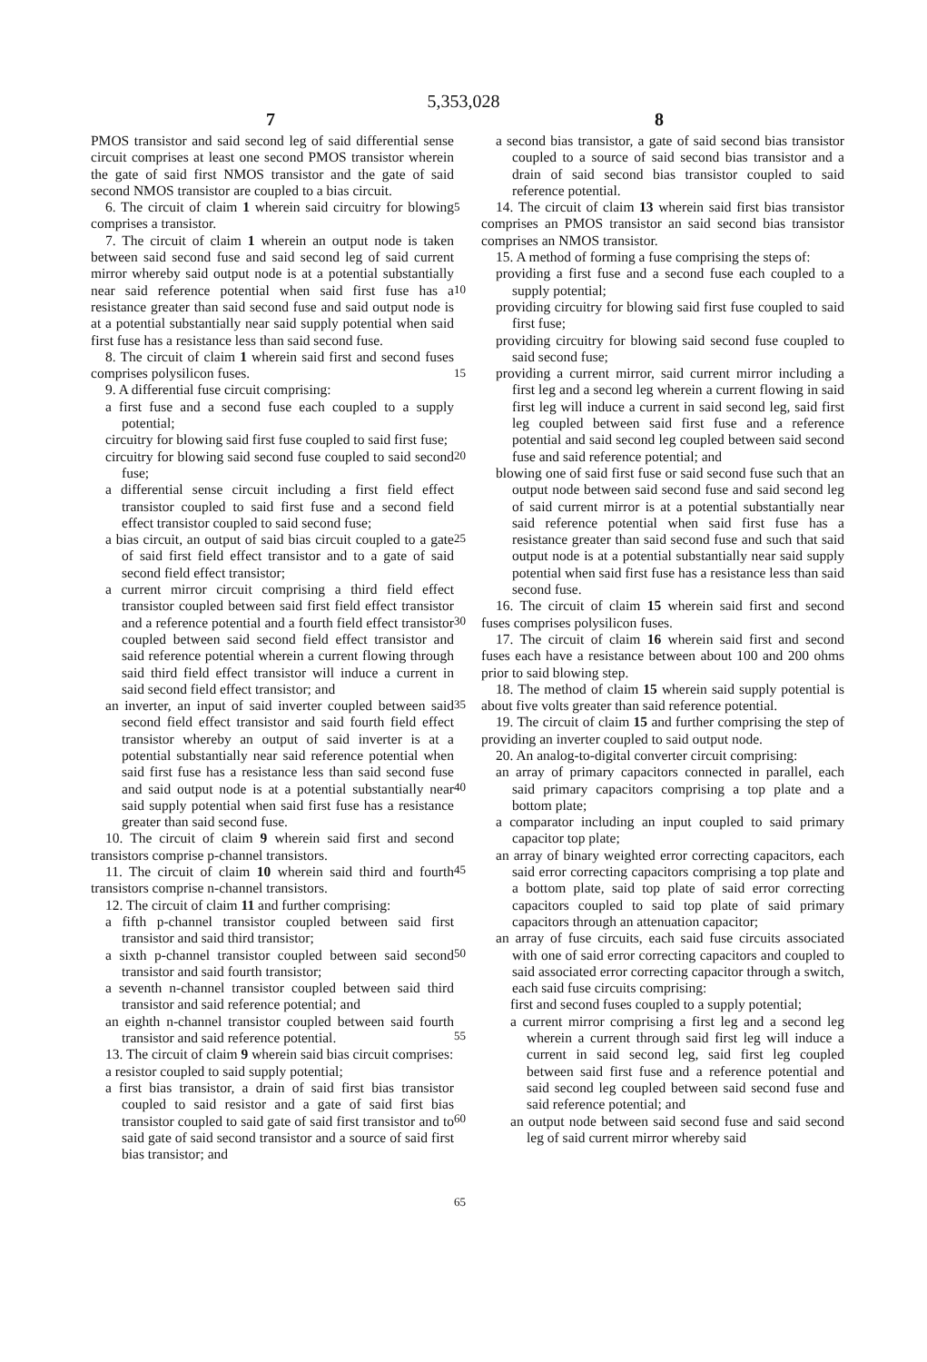5,353,028
7 8
PMOS transistor and said second leg of said differential sense circuit comprises at least one second PMOS transistor wherein the gate of said first NMOS transistor and the gate of said second NMOS transistor are coupled to a bias circuit.
6. The circuit of claim 1 wherein said circuitry for blowing comprises a transistor.
7. The circuit of claim 1 wherein an output node is taken between said second fuse and said second leg of said current mirror whereby said output node is at a potential substantially near said reference potential when said first fuse has a resistance greater than said second fuse and said output node is at a potential substantially near said supply potential when said first fuse has a resistance less than said second fuse.
8. The circuit of claim 1 wherein said first and second fuses comprises polysilicon fuses.
9. A differential fuse circuit comprising:
a first fuse and a second fuse each coupled to a supply potential;
circuitry for blowing said first fuse coupled to said first fuse;
circuitry for blowing said second fuse coupled to said second fuse;
a differential sense circuit including a first field effect transistor coupled to said first fuse and a second field effect transistor coupled to said second fuse;
a bias circuit, an output of said bias circuit coupled to a gate of said first field effect transistor and to a gate of said second field effect transistor;
a current mirror circuit comprising a third field effect transistor coupled between said first field effect transistor and a reference potential and a fourth field effect transistor coupled between said second field effect transistor and said reference potential wherein a current flowing through said third field effect transistor will induce a current in said second field effect transistor; and
an inverter, an input of said inverter coupled between said second field effect transistor and said fourth field effect transistor whereby an output of said inverter is at a potential substantially near said reference potential when said first fuse has a resistance less than said second fuse and said output node is at a potential substantially near said supply potential when said first fuse has a resistance greater than said second fuse.
10. The circuit of claim 9 wherein said first and second transistors comprise p-channel transistors.
11. The circuit of claim 10 wherein said third and fourth transistors comprise n-channel transistors.
12. The circuit of claim 11 and further comprising:
a fifth p-channel transistor coupled between said first transistor and said third transistor;
a sixth p-channel transistor coupled between said second transistor and said fourth transistor;
a seventh n-channel transistor coupled between said third transistor and said reference potential; and
an eighth n-channel transistor coupled between said fourth transistor and said reference potential.
13. The circuit of claim 9 wherein said bias circuit comprises:
a resistor coupled to said supply potential;
a first bias transistor, a drain of said first bias transistor coupled to said resistor and a gate of said first bias transistor coupled to said gate of said first transistor and to said gate of said second transistor and a source of said first bias transistor; and
5
10
15
20
25
30
35
40
45
50
55
60
65
a second bias transistor, a gate of said second bias transistor coupled to a source of said second bias transistor and a drain of said second bias transistor coupled to said reference potential.
14. The circuit of claim 13 wherein said first bias transistor comprises an PMOS transistor an said second bias transistor comprises an NMOS transistor.
15. A method of forming a fuse comprising the steps of:
providing a first fuse and a second fuse each coupled to a supply potential;
providing circuitry for blowing said first fuse coupled to said first fuse;
providing circuitry for blowing said second fuse coupled to said second fuse;
providing a current mirror, said current mirror including a first leg and a second leg wherein a current flowing in said first leg will induce a current in said second leg, said first leg coupled between said first fuse and a reference potential and said second leg coupled between said second fuse and said reference potential; and
blowing one of said first fuse or said second fuse such that an output node between said second fuse and said second leg of said current mirror is at a potential substantially near said reference potential when said first fuse has a resistance greater than said second fuse and such that said output node is at a potential substantially near said supply potential when said first fuse has a resistance less than said second fuse.
16. The circuit of claim 15 wherein said first and second fuses comprises polysilicon fuses.
17. The circuit of claim 16 wherein said first and second fuses each have a resistance between about 100 and 200 ohms prior to said blowing step.
18. The method of claim 15 wherein said supply potential is about five volts greater than said reference potential.
19. The circuit of claim 15 and further comprising the step of providing an inverter coupled to said output node.
20. An analog-to-digital converter circuit comprising:
an array of primary capacitors connected in parallel, each said primary capacitors comprising a top plate and a bottom plate;
a comparator including an input coupled to said primary capacitor top plate;
an array of binary weighted error correcting capacitors, each said error correcting capacitors comprising a top plate and a bottom plate, said top plate of said error correcting capacitors coupled to said top plate of said primary capacitors through an attenuation capacitor;
an array of fuse circuits, each said fuse circuits associated with one of said error correcting capacitors and coupled to said associated error correcting capacitor through a switch, each said fuse circuits comprising:
first and second fuses coupled to a supply potential;
a current mirror comprising a first leg and a second leg wherein a current through said first leg will induce a current in said second leg, said first leg coupled between said first fuse and a reference potential and said second leg coupled between said second fuse and said reference potential; and
an output node between said second fuse and said second leg of said current mirror whereby said